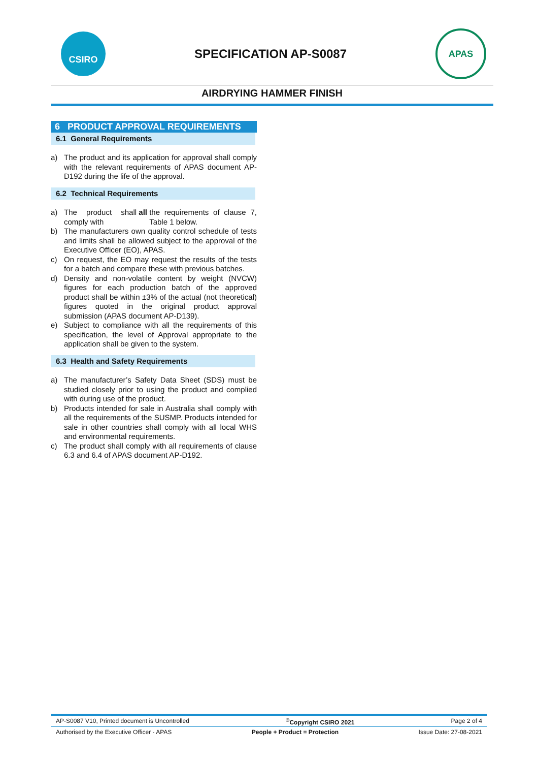CSIRO
SPECIFICATION AP-S0087
APAS
AIRDRYING HAMMER FINISH
6 PRODUCT APPROVAL REQUIREMENTS
6.1 General Requirements
a) The product and its application for approval shall comply with the relevant requirements of APAS document AP-D192 during the life of the approval.
6.2 Technical Requirements
a) The product shall comply with all the requirements of clause 7, Table 1 below.
b) The manufacturers own quality control schedule of tests and limits shall be allowed subject to the approval of the Executive Officer (EO), APAS.
c) On request, the EO may request the results of the tests for a batch and compare these with previous batches.
d) Density and non-volatile content by weight (NVCW) figures for each production batch of the approved product shall be within ±3% of the actual (not theoretical) figures quoted in the original product approval submission (APAS document AP-D139).
e) Subject to compliance with all the requirements of this specification, the level of Approval appropriate to the application shall be given to the system.
6.3 Health and Safety Requirements
a) The manufacturer’s Safety Data Sheet (SDS) must be studied closely prior to using the product and complied with during use of the product.
b) Products intended for sale in Australia shall comply with all the requirements of the SUSMP. Products intended for sale in other countries shall comply with all local WHS and environmental requirements.
c) The product shall comply with all requirements of clause 6.3 and 6.4 of APAS document AP-D192.
AP-S0087 V10, Printed document is Uncontrolled<sup>©</sup>Copyright CSIRO 2021 Page 2 of 4
Authorised by the Executive Officer - APAS People + Product = Protection Issue Date: 27-08-2021